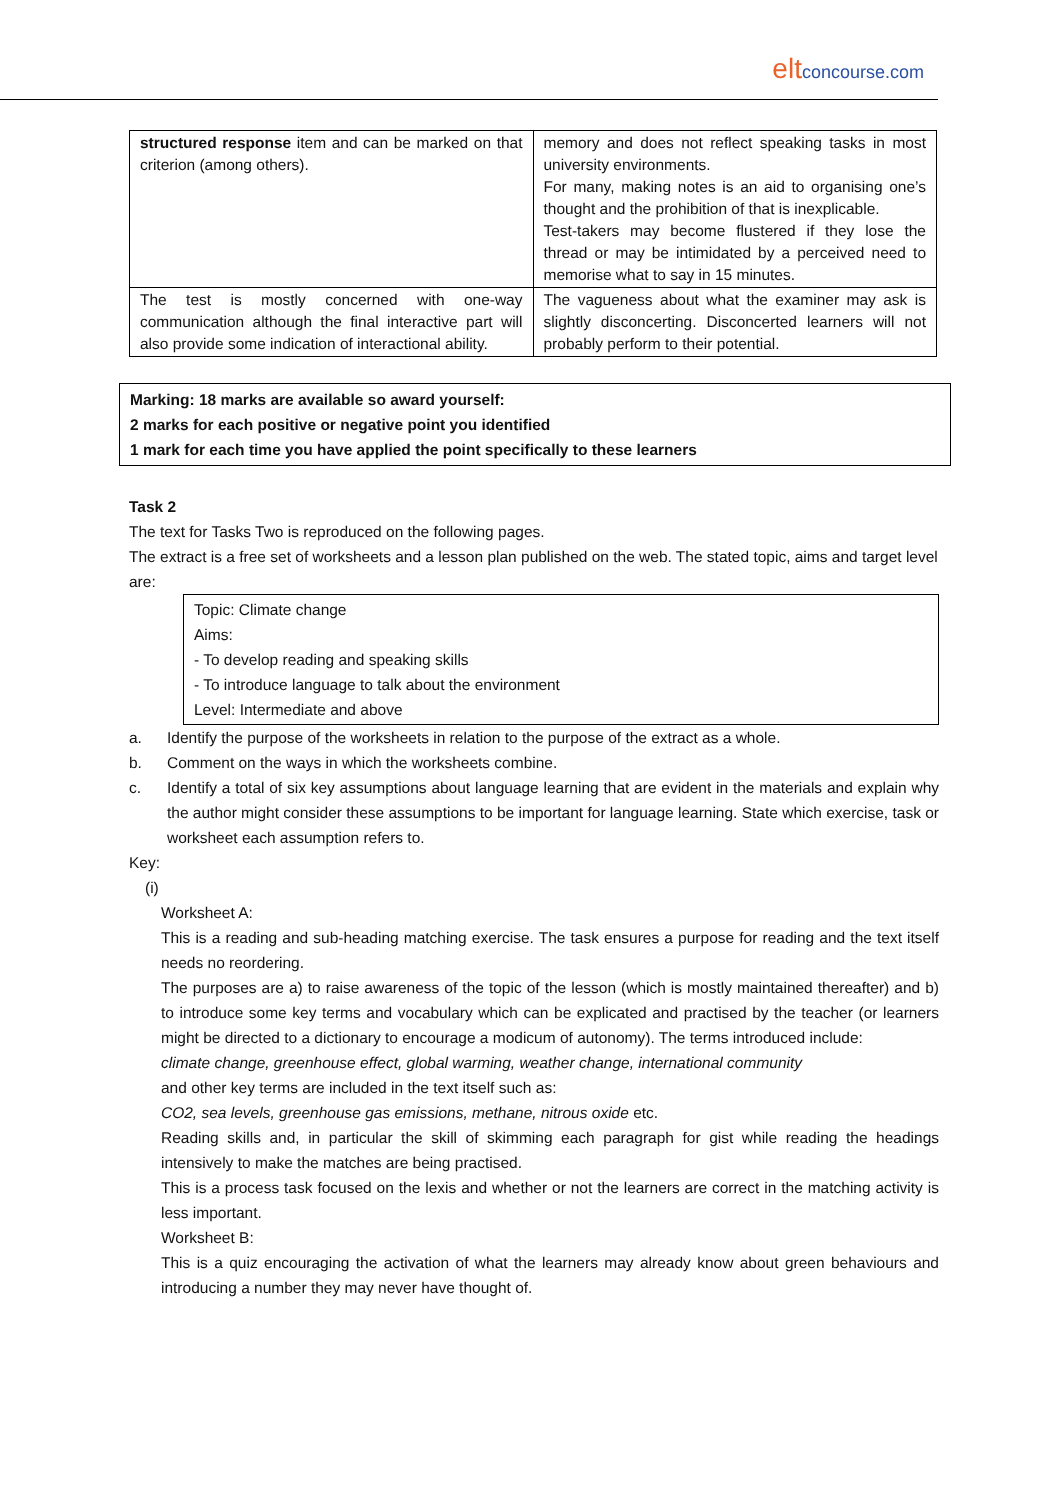eltconcourse.com
| structured response item and can be marked on that criterion (among others). | memory and does not reflect speaking tasks in most university environments. For many, making notes is an aid to organising one’s thought and the prohibition of that is inexplicable. Test-takers may become flustered if they lose the thread or may be intimidated by a perceived need to memorise what to say in 15 minutes. |
| The test is mostly concerned with one-way communication although the final interactive part will also provide some indication of interactional ability. | The vagueness about what the examiner may ask is slightly disconcerting. Disconcerted learners will not probably perform to their potential. |
Marking: 18 marks are available so award yourself:
2 marks for each positive or negative point you identified
1 mark for each time you have applied the point specifically to these learners
Task 2
The text for Tasks Two is reproduced on the following pages.
The extract is a free set of worksheets and a lesson plan published on the web. The stated topic, aims and target level are:
Topic: Climate change
Aims:
- To develop reading and speaking skills
- To introduce language to talk about the environment
Level: Intermediate and above
a. Identify the purpose of the worksheets in relation to the purpose of the extract as a whole.
b. Comment on the ways in which the worksheets combine.
c. Identify a total of six key assumptions about language learning that are evident in the materials and explain why the author might consider these assumptions to be important for language learning. State which exercise, task or worksheet each assumption refers to.
Key:
(i)
Worksheet A:
This is a reading and sub-heading matching exercise. The task ensures a purpose for reading and the text itself needs no reordering.
The purposes are a) to raise awareness of the topic of the lesson (which is mostly maintained thereafter) and b) to introduce some key terms and vocabulary which can be explicated and practised by the teacher (or learners might be directed to a dictionary to encourage a modicum of autonomy). The terms introduced include:
climate change, greenhouse effect, global warming, weather change, international community
and other key terms are included in the text itself such as:
CO2, sea levels, greenhouse gas emissions, methane, nitrous oxide etc.
Reading skills and, in particular the skill of skimming each paragraph for gist while reading the headings intensively to make the matches are being practised.
This is a process task focused on the lexis and whether or not the learners are correct in the matching activity is less important.
Worksheet B:
This is a quiz encouraging the activation of what the learners may already know about green behaviours and introducing a number they may never have thought of.